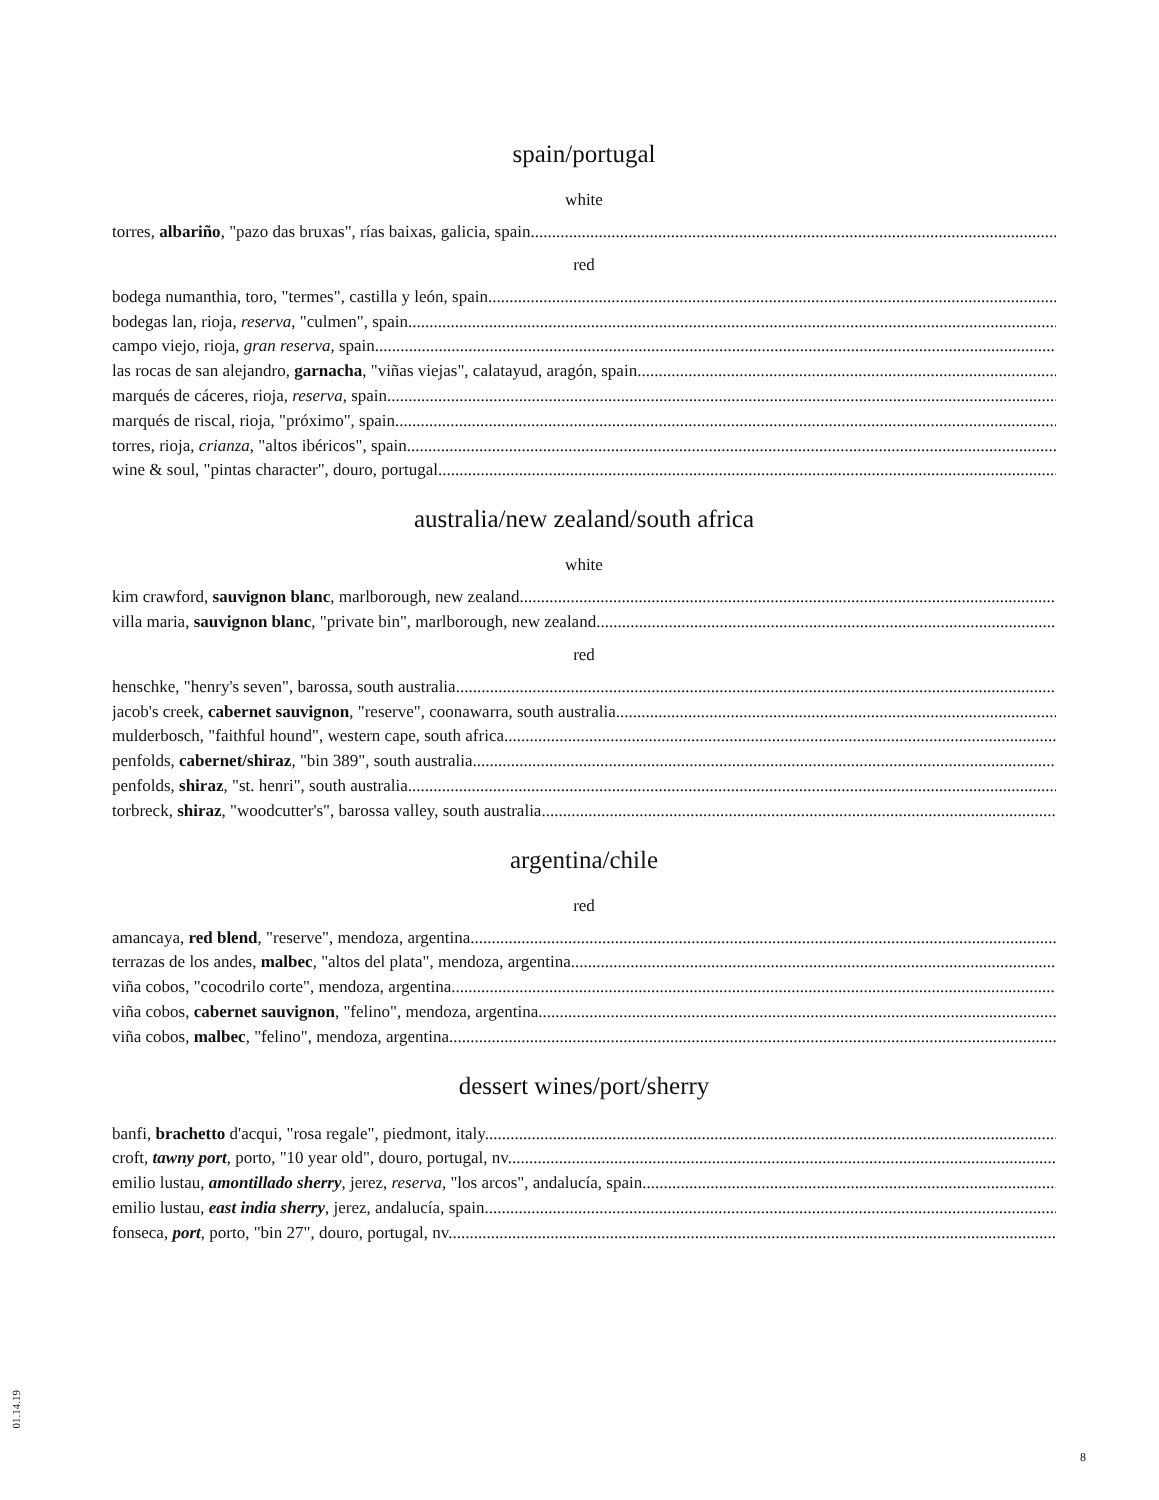spain/portugal
white
torres, albariño, "pazo das bruxas", rías baixas, galicia, spain
red
bodega numanthia, toro, "termes", castilla y león, spain
bodegas lan, rioja, reserva, "culmen", spain
campo viejo, rioja, gran reserva, spain
las rocas de san alejandro, garnacha, "viñas viejas", calatayud, aragón, spain
marqués de cáceres, rioja, reserva, spain
marqués de riscal, rioja, "próximo", spain
torres, rioja, crianza, "altos ibéricos", spain
wine & soul, "pintas character", douro, portugal
australia/new zealand/south africa
white
kim crawford, sauvignon blanc, marlborough, new zealand
villa maria, sauvignon blanc, "private bin", marlborough, new zealand
red
henschke, "henry's seven", barossa, south australia
jacob's creek, cabernet sauvignon, "reserve", coonawarra, south australia
mulderbosch, "faithful hound", western cape, south africa
penfolds, cabernet/shiraz, "bin 389", south australia
penfolds, shiraz, "st. henri", south australia
torbreck, shiraz, "woodcutter's", barossa valley, south australia
argentina/chile
red
amancaya, red blend, "reserve", mendoza, argentina
terrazas de los andes, malbec, "altos del plata", mendoza, argentina
viña cobos, "cocodrilo corte", mendoza, argentina
viña cobos, cabernet sauvignon, "felino", mendoza, argentina
viña cobos, malbec, "felino", mendoza, argentina
dessert wines/port/sherry
banfi, brachetto d'acqui, "rosa regale", piedmont, italy
croft, tawny port, porto, "10 year old", douro, portugal, nv
emilio lustau, amontillado sherry, jerez, reserva, "los arcos", andalucía, spain
emilio lustau, east india sherry, jerez, andalucía, spain
fonseca, port, porto, "bin 27", douro, portugal, nv
01.14.19
8